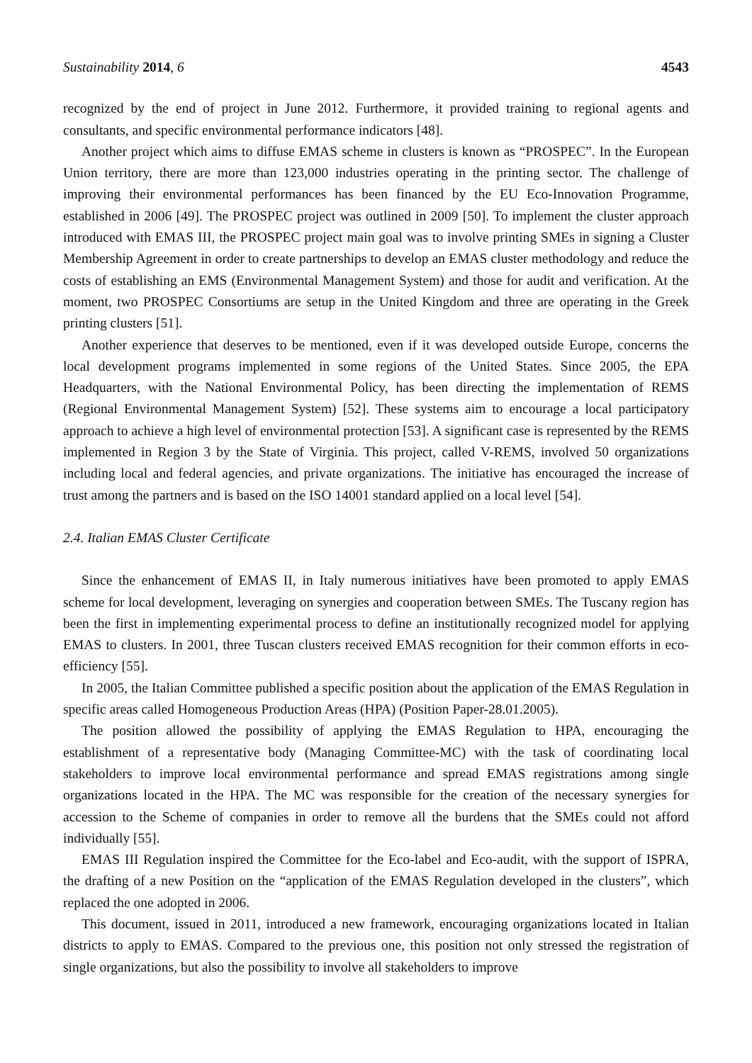Sustainability 2014, 6 4543
recognized by the end of project in June 2012. Furthermore, it provided training to regional agents and consultants, and specific environmental performance indicators [48].
Another project which aims to diffuse EMAS scheme in clusters is known as “PROSPEC”. In the European Union territory, there are more than 123,000 industries operating in the printing sector. The challenge of improving their environmental performances has been financed by the EU Eco-Innovation Programme, established in 2006 [49]. The PROSPEC project was outlined in 2009 [50]. To implement the cluster approach introduced with EMAS III, the PROSPEC project main goal was to involve printing SMEs in signing a Cluster Membership Agreement in order to create partnerships to develop an EMAS cluster methodology and reduce the costs of establishing an EMS (Environmental Management System) and those for audit and verification. At the moment, two PROSPEC Consortiums are setup in the United Kingdom and three are operating in the Greek printing clusters [51].
Another experience that deserves to be mentioned, even if it was developed outside Europe, concerns the local development programs implemented in some regions of the United States. Since 2005, the EPA Headquarters, with the National Environmental Policy, has been directing the implementation of REMS (Regional Environmental Management System) [52]. These systems aim to encourage a local participatory approach to achieve a high level of environmental protection [53]. A significant case is represented by the REMS implemented in Region 3 by the State of Virginia. This project, called V-REMS, involved 50 organizations including local and federal agencies, and private organizations. The initiative has encouraged the increase of trust among the partners and is based on the ISO 14001 standard applied on a local level [54].
2.4. Italian EMAS Cluster Certificate
Since the enhancement of EMAS II, in Italy numerous initiatives have been promoted to apply EMAS scheme for local development, leveraging on synergies and cooperation between SMEs. The Tuscany region has been the first in implementing experimental process to define an institutionally recognized model for applying EMAS to clusters. In 2001, three Tuscan clusters received EMAS recognition for their common efforts in eco-efficiency [55].
In 2005, the Italian Committee published a specific position about the application of the EMAS Regulation in specific areas called Homogeneous Production Areas (HPA) (Position Paper-28.01.2005).
The position allowed the possibility of applying the EMAS Regulation to HPA, encouraging the establishment of a representative body (Managing Committee-MC) with the task of coordinating local stakeholders to improve local environmental performance and spread EMAS registrations among single organizations located in the HPA. The MC was responsible for the creation of the necessary synergies for accession to the Scheme of companies in order to remove all the burdens that the SMEs could not afford individually [55].
EMAS III Regulation inspired the Committee for the Eco-label and Eco-audit, with the support of ISPRA, the drafting of a new Position on the “application of the EMAS Regulation developed in the clusters”, which replaced the one adopted in 2006.
This document, issued in 2011, introduced a new framework, encouraging organizations located in Italian districts to apply to EMAS. Compared to the previous one, this position not only stressed the registration of single organizations, but also the possibility to involve all stakeholders to improve